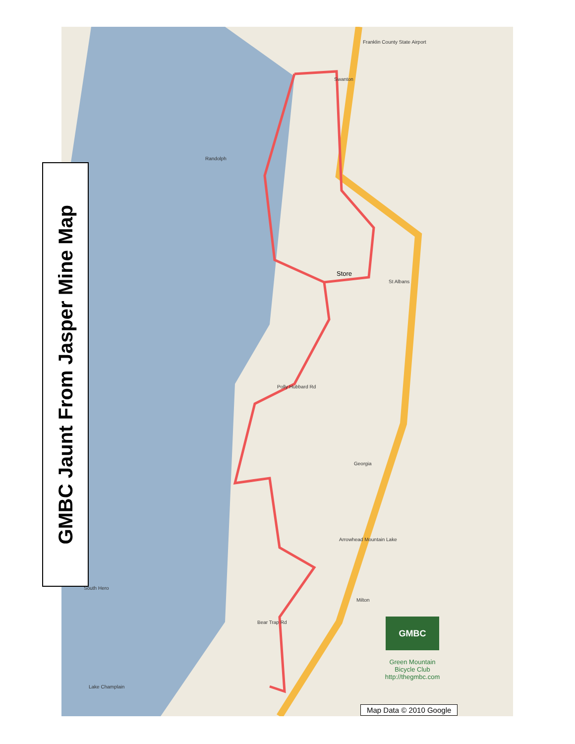Store
St Albans
Swanton
Franklin County State Airport
Randolph
Polly Hubbard Rd
Georgia
Bear Trap Rd
Milton
Arrowhead Mountain Lake
Lake Champlain
South Hero
GMBC Jaunt From Jasper Mine Map
GMBC
Green Mountain
Bicycle Club
http://thegmbc.com
Map Data © 2010 Google